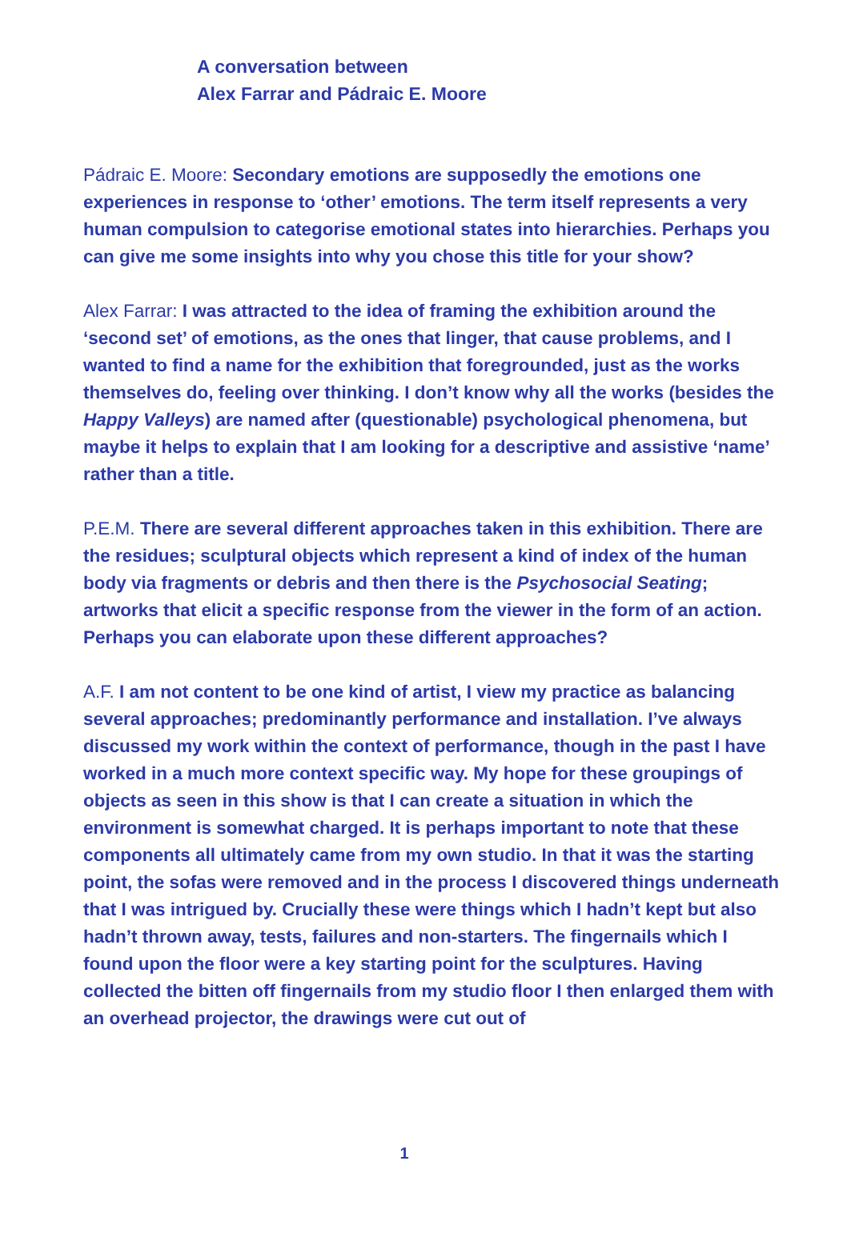A conversation between
Alex Farrar and Pádraic E. Moore
Pádraic E. Moore: Secondary emotions are supposedly the emotions one experiences in response to ‘other’ emotions. The term itself represents a very human compulsion to categorise emotional states into hierarchies. Perhaps you can give me some insights into why you chose this title for your show?
Alex Farrar: I was attracted to the idea of framing the exhibition around the ‘second set’ of emotions, as the ones that linger, that cause problems, and I wanted to find a name for the exhibition that foregrounded, just as the works themselves do, feeling over thinking. I don’t know why all the works (besides the Happy Valleys) are named after (questionable) psychological phenomena, but maybe it helps to explain that I am looking for a descriptive and assistive ‘name’ rather than a title.
P.E.M. There are several different approaches taken in this exhibition. There are the residues; sculptural objects which represent a kind of index of the human body via fragments or debris and then there is the Psychosocial Seating; artworks that elicit a specific response from the viewer in the form of an action. Perhaps you can elaborate upon these different approaches?
A.F. I am not content to be one kind of artist, I view my practice as balancing several approaches; predominantly performance and installation. I’ve always discussed my work within the context of performance, though in the past I have worked in a much more context specific way. My hope for these groupings of objects as seen in this show is that I can create a situation in which the environment is somewhat charged. It is perhaps important to note that these components all ultimately came from my own studio. In that it was the starting point, the sofas were removed and in the process I discovered things underneath that I was intrigued by. Crucially these were things which I hadn’t kept but also hadn’t thrown away, tests, failures and non-starters. The fingernails which I found upon the floor were a key starting point for the sculptures. Having collected the bitten off fingernails from my studio floor I then enlarged them with an overhead projector, the drawings were cut out of
1